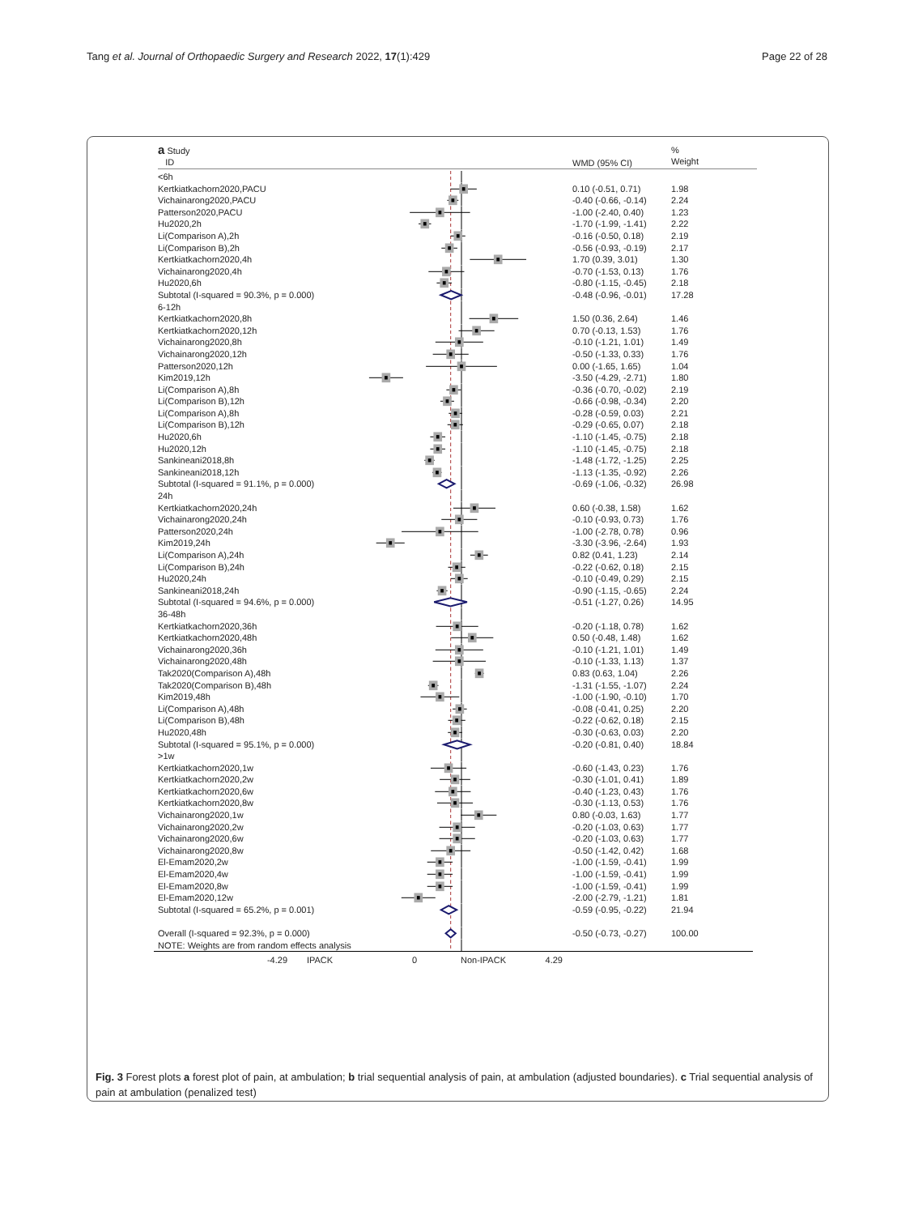Tang et al. Journal of Orthopaedic Surgery and Research 2022, 17(1):429 Page 22 of 28
a Study
ID WMD (95% CI)%
Weight
<6h
Kertkiatkachorn2020,PACU 0.10 (-0.51, 0.71) 1.98
Vichainarong2020,PACU -0.40 (-0.66, -0.14) 2.24
Patterson2020,PACU -1.00 (-2.40, 0.40) 1.23
Hu2020,2h -1.70 (-1.99, -1.41) 2.22
Li(Comparison A),2h -0.16 (-0.50, 0.18) 2.19
Li(Comparison B),2h -0.56 (-0.93, -0.19) 2.17
Kertkiatkachorn2020,4h 1.70 (0.39, 3.01) 1.30
Vichainarong2020,4h -0.70 (-1.53, 0.13) 1.76
Hu2020,6h -0.80 (-1.15, -0.45) 2.18
Subtotal (I-squared = 90.3%, p = 0.000) -0.48 (-0.96, -0.01) 17.28
6-12h
Kertkiatkachorn2020,8h 1.50 (0.36, 2.64) 1.46
Kertkiatkachorn2020,12h 0.70 (-0.13, 1.53) 1.76
Vichainarong2020,8h -0.10 (-1.21, 1.01) 1.49
Vichainarong2020,12h -0.50 (-1.33, 0.33) 1.76
Patterson2020,12h 0.00 (-1.65, 1.65) 1.04
Kim2019,12h -3.50 (-4.29, -2.71) 1.80
Li(Comparison A),8h -0.36 (-0.70, -0.02) 2.19
Li(Comparison B),12h -0.66 (-0.98, -0.34) 2.20
Li(Comparison A),8h -0.28 (-0.59, 0.03) 2.21
Li(Comparison B),12h -0.29 (-0.65, 0.07) 2.18
Hu2020,6h -1.10 (-1.45, -0.75) 2.18
Hu2020,12h -1.10 (-1.45, -0.75) 2.18
Sankineani2018,8h -1.48 (-1.72, -1.25) 2.25
Sankineani2018,12h -1.13 (-1.35, -0.92) 2.26
Subtotal (I-squared = 91.1%, p = 0.000) -0.69 (-1.06, -0.32) 26.98
24h
Kertkiatkachorn2020,24h 0.60 (-0.38, 1.58) 1.62
Vichainarong2020,24h -0.10 (-0.93, 0.73) 1.76
Patterson2020,24h -1.00 (-2.78, 0.78) 0.96
Kim2019,24h -3.30 (-3.96, -2.64) 1.93
Li(Comparison A),24h 0.82 (0.41, 1.23) 2.14
Li(Comparison B),24h -0.22 (-0.62, 0.18) 2.15
Hu2020,24h -0.10 (-0.49, 0.29) 2.15
Sankineani2018,24h -0.90 (-1.15, -0.65) 2.24
Subtotal (I-squared = 94.6%, p = 0.000) -0.51 (-1.27, 0.26) 14.95
36-48h
Kertkiatkachorn2020,36h -0.20 (-1.18, 0.78) 1.62
Kertkiatkachorn2020,48h 0.50 (-0.48, 1.48) 1.62
Vichainarong2020,36h -0.10 (-1.21, 1.01) 1.49
Vichainarong2020,48h -0.10 (-1.33, 1.13) 1.37
Tak2020(Comparison A),48h 0.83 (0.63, 1.04) 2.26
Tak2020(Comparison B),48h -1.31 (-1.55, -1.07) 2.24
Kim2019,48h -1.00 (-1.90, -0.10) 1.70
Li(Comparison A),48h -0.08 (-0.41, 0.25) 2.20
Li(Comparison B),48h -0.22 (-0.62, 0.18) 2.15
Hu2020,48h -0.30 (-0.63, 0.03) 2.20
Subtotal (I-squared = 95.1%, p = 0.000) -0.20 (-0.81, 0.40) 18.84
>1w
Kertkiatkachorn2020,1w -0.60 (-1.43, 0.23) 1.76
Kertkiatkachorn2020,2w -0.30 (-1.01, 0.41) 1.89
Kertkiatkachorn2020,6w -0.40 (-1.23, 0.43) 1.76
Kertkiatkachorn2020,8w -0.30 (-1.13, 0.53) 1.76
Vichainarong2020,1w 0.80 (-0.03, 1.63) 1.77
Vichainarong2020,2w -0.20 (-1.03, 0.63) 1.77
Vichainarong2020,6w -0.20 (-1.03, 0.63) 1.77
Vichainarong2020,8w -0.50 (-1.42, 0.42) 1.68
El-Emam2020,2w -1.00 (-1.59, -0.41) 1.99
El-Emam2020,4w -1.00 (-1.59, -0.41) 1.99
El-Emam2020,8w -1.00 (-1.59, -0.41) 1.99
El-Emam2020,12w -2.00 (-2.79, -1.21) 1.81
Subtotal (I-squared = 65.2%, p = 0.001) -0.59 (-0.95, -0.22) 21.94
Overall (I-squared = 92.3%, p = 0.000) -0.50 (-0.73, -0.27) 100.00
NOTE: Weights are from random effects analysis
-4.29 IPACK 0 Non-IPACK 4.29
Fig. 3 Forest plots a forest plot of pain, at ambulation; b trial sequential analysis of pain, at ambulation (adjusted boundaries). c Trial sequential analysis of pain at ambulation (penalized test)